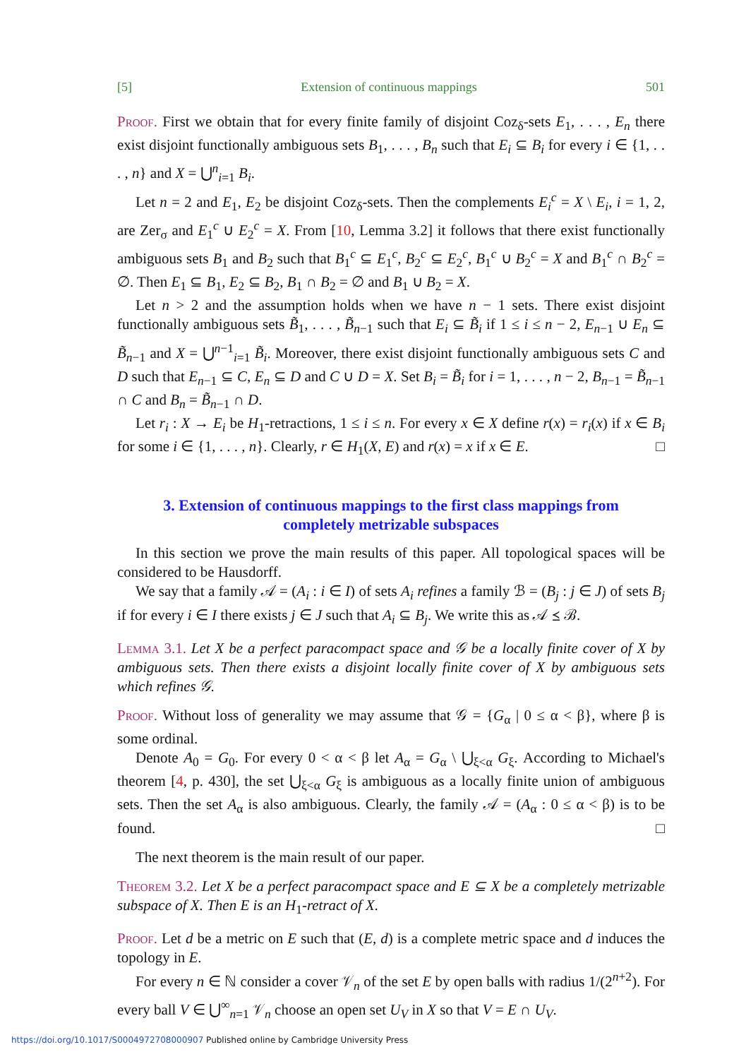[5] Extension of continuous mappings 501
Proof. First we obtain that for every finite family of disjoint Coz<sub>δ</sub>-sets E<sub>1</sub>, . . . , E<sub>n</sub> there exist disjoint functionally ambiguous sets B<sub>1</sub>, . . . , B<sub>n</sub> such that E<sub>i</sub> ⊆ B<sub>i</sub> for every i ∈ {1, . . . , n} and X = ⋃<sup>n</sup><sub>i=1</sub> B<sub>i</sub>.
Let n = 2 and E<sub>1</sub>, E<sub>2</sub> be disjoint Coz<sub>δ</sub>-sets. Then the complements E<sub>i</sub><sup>c</sup> = X \ E<sub>i</sub>, i = 1, 2, are Zer<sub>σ</sub> and E<sub>1</sub><sup>c</sup> ∪ E<sub>2</sub><sup>c</sup> = X. From [10, Lemma 3.2] it follows that there exist functionally ambiguous sets B<sub>1</sub> and B<sub>2</sub> such that B<sub>1</sub><sup>c</sup> ⊆ E<sub>1</sub><sup>c</sup>, B<sub>2</sub><sup>c</sup> ⊆ E<sub>2</sub><sup>c</sup>, B<sub>1</sub><sup>c</sup> ∪ B<sub>2</sub><sup>c</sup> = X and B<sub>1</sub><sup>c</sup> ∩ B<sub>2</sub><sup>c</sup> = ∅. Then E<sub>1</sub> ⊆ B<sub>1</sub>, E<sub>2</sub> ⊆ B<sub>2</sub>, B<sub>1</sub> ∩ B<sub>2</sub> = ∅ and B<sub>1</sub> ∪ B<sub>2</sub> = X.
Let n > 2 and the assumption holds when we have n − 1 sets. There exist disjoint functionally ambiguous sets B̃<sub>1</sub>, . . . , B̃<sub>n−1</sub> such that E<sub>i</sub> ⊆ B̃<sub>i</sub> if 1 ≤ i ≤ n − 2, E<sub>n−1</sub> ∪ E<sub>n</sub> ⊆ B̃<sub>n−1</sub> and X = ⋃<sup>n−1</sup><sub>i=1</sub> B̃<sub>i</sub>. Moreover, there exist disjoint functionally ambiguous sets C and D such that E<sub>n−1</sub> ⊆ C, E<sub>n</sub> ⊆ D and C ∪ D = X. Set B<sub>i</sub> = B̃<sub>i</sub> for i = 1, . . . , n − 2, B<sub>n−1</sub> = B̃<sub>n−1</sub> ∩ C and B<sub>n</sub> = B̃<sub>n−1</sub> ∩ D.
Let r<sub>i</sub> : X → E<sub>i</sub> be H<sub>1</sub>-retractions, 1 ≤ i ≤ n. For every x ∈ X define r(x) = r<sub>i</sub>(x) if x ∈ B<sub>i</sub> for some i ∈ {1, . . . , n}. Clearly, r ∈ H<sub>1</sub>(X, E) and r(x) = x if x ∈ E. □
3. Extension of continuous mappings to the first class mappings from completely metrizable subspaces
In this section we prove the main results of this paper. All topological spaces will be considered to be Hausdorff.
We say that a family 𝒜 = (A<sub>i</sub> : i ∈ I) of sets A<sub>i</sub> refines a family ℬ = (B<sub>j</sub> : j ∈ J) of sets B<sub>j</sub> if for every i ∈ I there exists j ∈ J such that A<sub>i</sub> ⊆ B<sub>j</sub>. We write this as 𝒜 ⪯ ℬ.
Lemma 3.1. Let X be a perfect paracompact space and 𝒢 be a locally finite cover of X by ambiguous sets. Then there exists a disjoint locally finite cover of X by ambiguous sets which refines 𝒢.
Proof. Without loss of generality we may assume that 𝒢 = {G<sub>α</sub> | 0 ≤ α < β}, where β is some ordinal.
Denote A<sub>0</sub> = G<sub>0</sub>. For every 0 < α < β let A<sub>α</sub> = G<sub>α</sub> \ ⋃<sub>ξ<α</sub> G<sub>ξ</sub>. According to Michael's theorem [4, p. 430], the set ⋃<sub>ξ<α</sub> G<sub>ξ</sub> is ambiguous as a locally finite union of ambiguous sets. Then the set A<sub>α</sub> is also ambiguous. Clearly, the family 𝒜 = (A<sub>α</sub> : 0 ≤ α < β) is to be found. □
The next theorem is the main result of our paper.
Theorem 3.2. Let X be a perfect paracompact space and E ⊆ X be a completely metrizable subspace of X. Then E is an H<sub>1</sub>-retract of X.
Proof. Let d be a metric on E such that (E, d) is a complete metric space and d induces the topology in E.
For every n ∈ ℕ consider a cover 𝒱<sub>n</sub> of the set E by open balls with radius 1/(2<sup>n+2</sup>). For every ball V ∈ ⋃<sup>∞</sup><sub>n=1</sub> 𝒱<sub>n</sub> choose an open set U<sub>V</sub> in X so that V = E ∩ U<sub>V</sub>.
https://doi.org/10.1017/S0004972708000907 Published online by Cambridge University Press